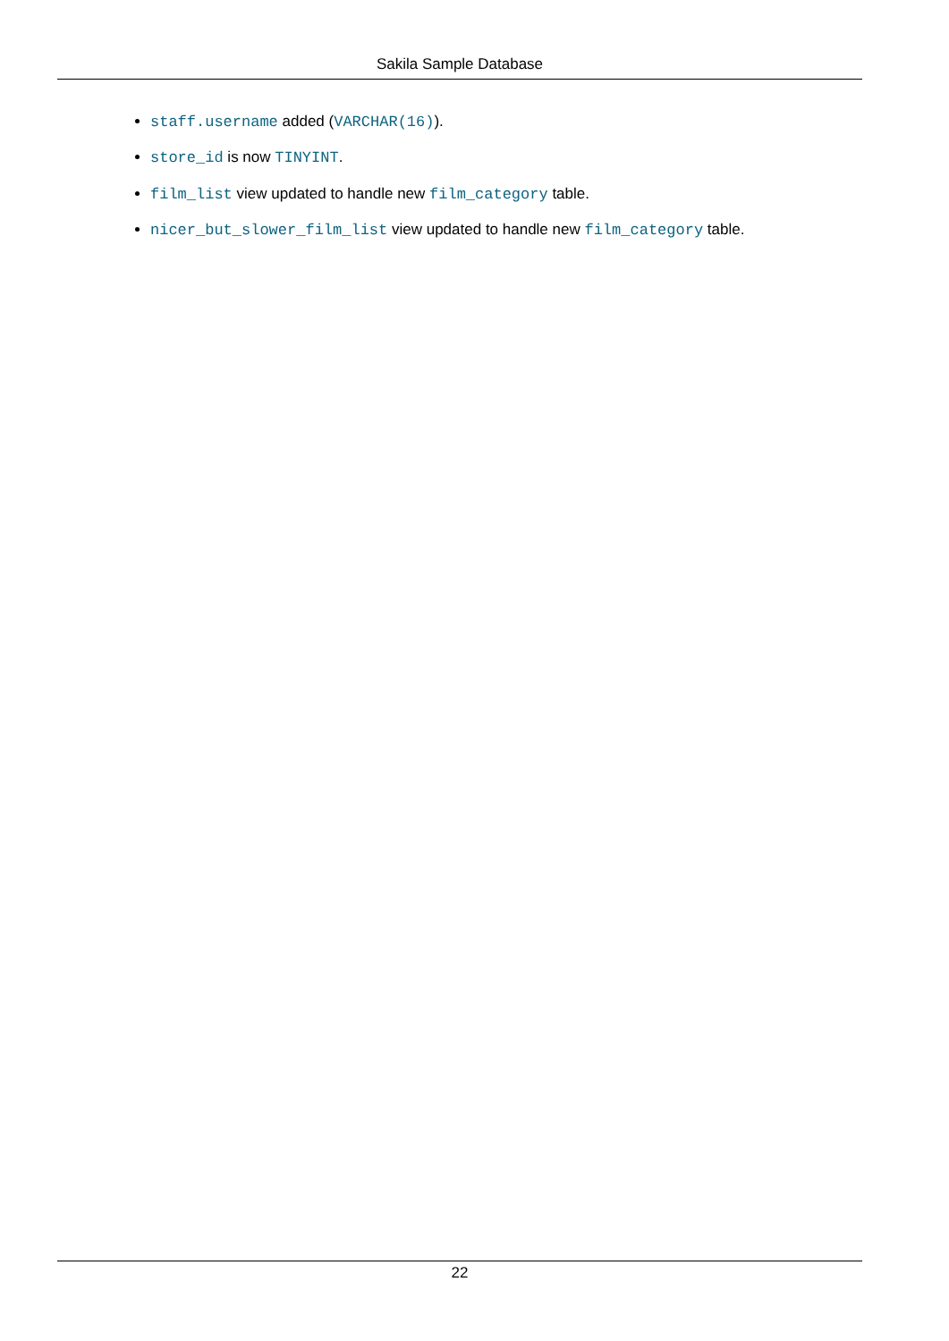Sakila Sample Database
staff.username added (VARCHAR(16)).
store_id is now TINYINT.
film_list view updated to handle new film_category table.
nicer_but_slower_film_list view updated to handle new film_category table.
22